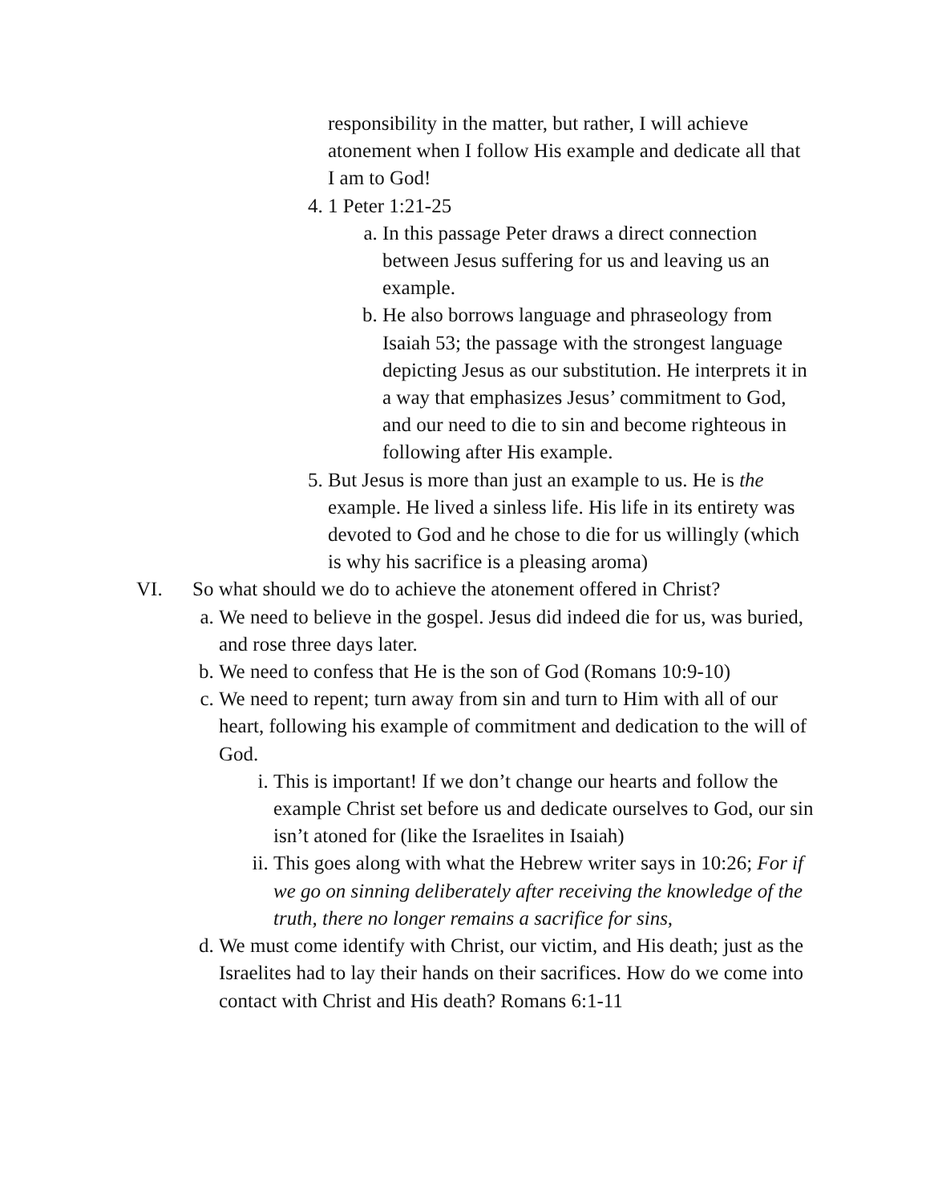responsibility in the matter, but rather, I will achieve atonement when I follow His example and dedicate all that I am to God!
4. 1 Peter 1:21-25
a. In this passage Peter draws a direct connection between Jesus suffering for us and leaving us an example.
b. He also borrows language and phraseology from Isaiah 53; the passage with the strongest language depicting Jesus as our substitution. He interprets it in a way that emphasizes Jesus’ commitment to God, and our need to die to sin and become righteous in following after His example.
5. But Jesus is more than just an example to us. He is the example. He lived a sinless life. His life in its entirety was devoted to God and he chose to die for us willingly (which is why his sacrifice is a pleasing aroma)
VI. So what should we do to achieve the atonement offered in Christ?
a. We need to believe in the gospel. Jesus did indeed die for us, was buried, and rose three days later.
b. We need to confess that He is the son of God (Romans 10:9-10)
c. We need to repent; turn away from sin and turn to Him with all of our heart, following his example of commitment and dedication to the will of God.
i. This is important! If we don’t change our hearts and follow the example Christ set before us and dedicate ourselves to God, our sin isn’t atoned for (like the Israelites in Isaiah)
ii. This goes along with what the Hebrew writer says in 10:26; For if we go on sinning deliberately after receiving the knowledge of the truth, there no longer remains a sacrifice for sins,
d. We must come identify with Christ, our victim, and His death; just as the Israelites had to lay their hands on their sacrifices. How do we come into contact with Christ and His death? Romans 6:1-11